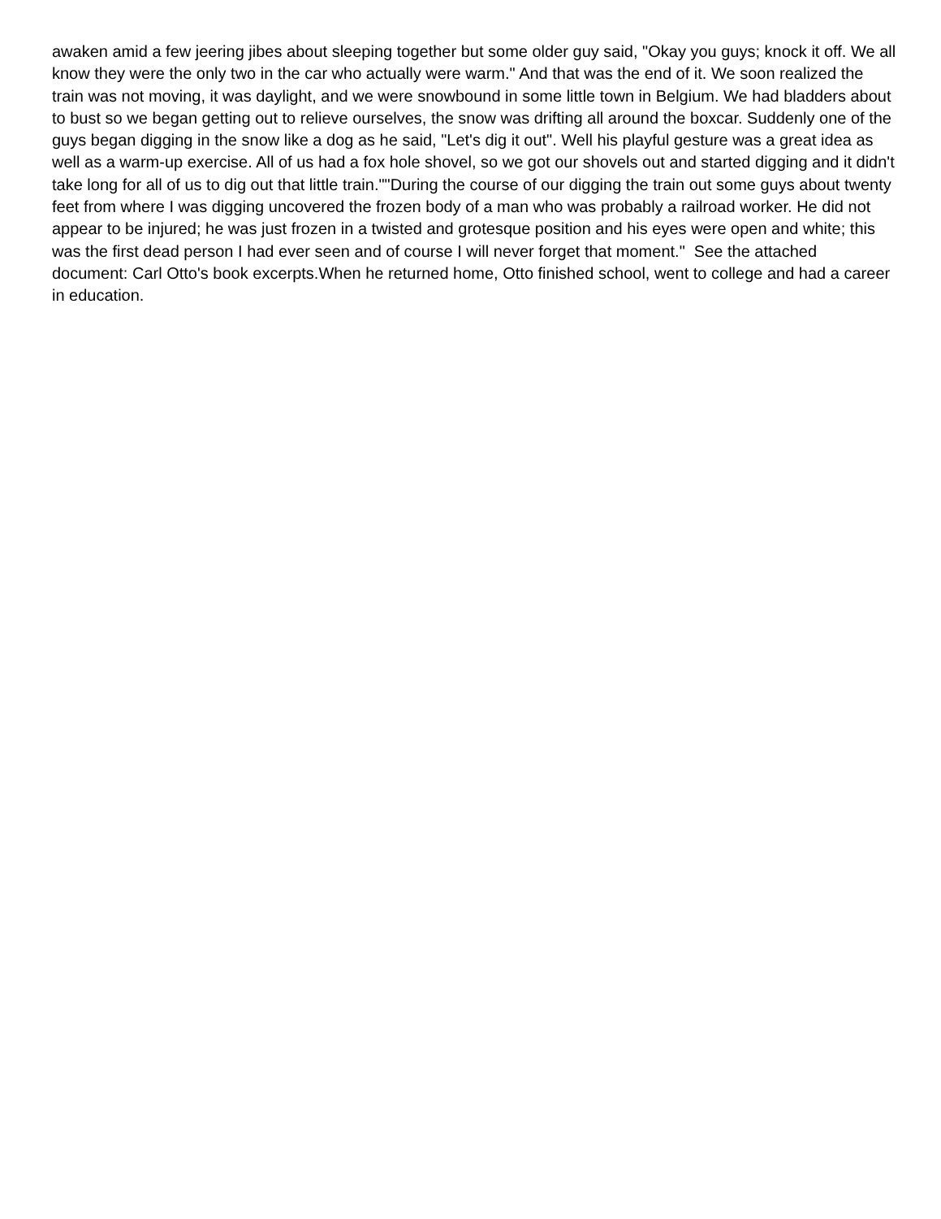awaken amid a few jeering jibes about sleeping together but some older guy said, "Okay you guys; knock it off. We all know they were the only two in the car who actually were warm." And that was the end of it. We soon realized the train was not moving, it was daylight, and we were snowbound in some little town in Belgium. We had bladders about to bust so we began getting out to relieve ourselves, the snow was drifting all around the boxcar. Suddenly one of the guys began digging in the snow like a dog as he said, "Let's dig it out". Well his playful gesture was a great idea as well as a warm-up exercise. All of us had a fox hole shovel, so we got our shovels out and started digging and it didn't take long for all of us to dig out that little train.""During the course of our digging the train out some guys about twenty feet from where I was digging uncovered the frozen body of a man who was probably a railroad worker. He did not appear to be injured; he was just frozen in a twisted and grotesque position and his eyes were open and white; this was the first dead person I had ever seen and of course I will never forget that moment." See the attached document: Carl Otto's book excerpts.When he returned home, Otto finished school, went to college and had a career in education.